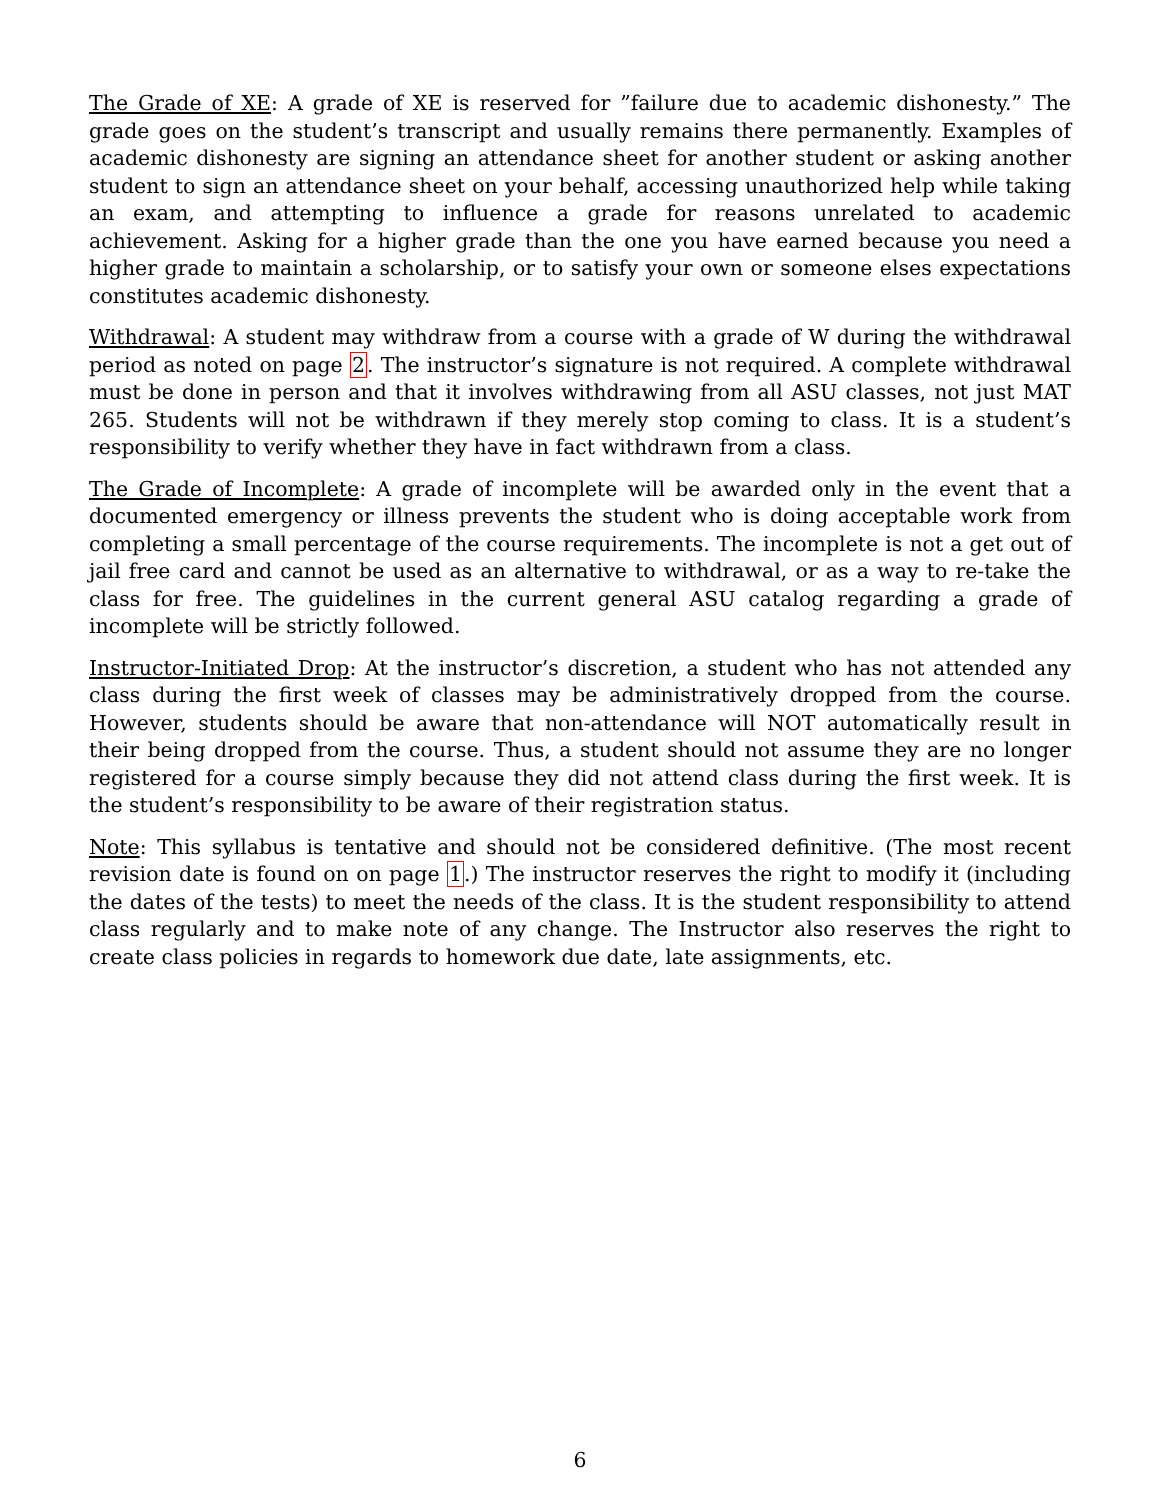The Grade of XE: A grade of XE is reserved for ”failure due to academic dishonesty.” The grade goes on the student’s transcript and usually remains there permanently. Examples of academic dishonesty are signing an attendance sheet for another student or asking another student to sign an attendance sheet on your behalf, accessing unauthorized help while taking an exam, and attempting to influence a grade for reasons unrelated to academic achievement. Asking for a higher grade than the one you have earned because you need a higher grade to maintain a scholarship, or to satisfy your own or someone elses expectations constitutes academic dishonesty.
Withdrawal: A student may withdraw from a course with a grade of W during the withdrawal period as noted on page 2. The instructor’s signature is not required. A complete withdrawal must be done in person and that it involves withdrawing from all ASU classes, not just MAT 265. Students will not be withdrawn if they merely stop coming to class. It is a student’s responsibility to verify whether they have in fact withdrawn from a class.
The Grade of Incomplete: A grade of incomplete will be awarded only in the event that a documented emergency or illness prevents the student who is doing acceptable work from completing a small percentage of the course requirements. The incomplete is not a get out of jail free card and cannot be used as an alternative to withdrawal, or as a way to re-take the class for free. The guidelines in the current general ASU catalog regarding a grade of incomplete will be strictly followed.
Instructor-Initiated Drop: At the instructor’s discretion, a student who has not attended any class during the first week of classes may be administratively dropped from the course. However, students should be aware that non-attendance will NOT automatically result in their being dropped from the course. Thus, a student should not assume they are no longer registered for a course simply because they did not attend class during the first week. It is the student’s responsibility to be aware of their registration status.
Note: This syllabus is tentative and should not be considered definitive. (The most recent revision date is found on on page 1.) The instructor reserves the right to modify it (including the dates of the tests) to meet the needs of the class. It is the student responsibility to attend class regularly and to make note of any change. The Instructor also reserves the right to create class policies in regards to homework due date, late assignments, etc.
6